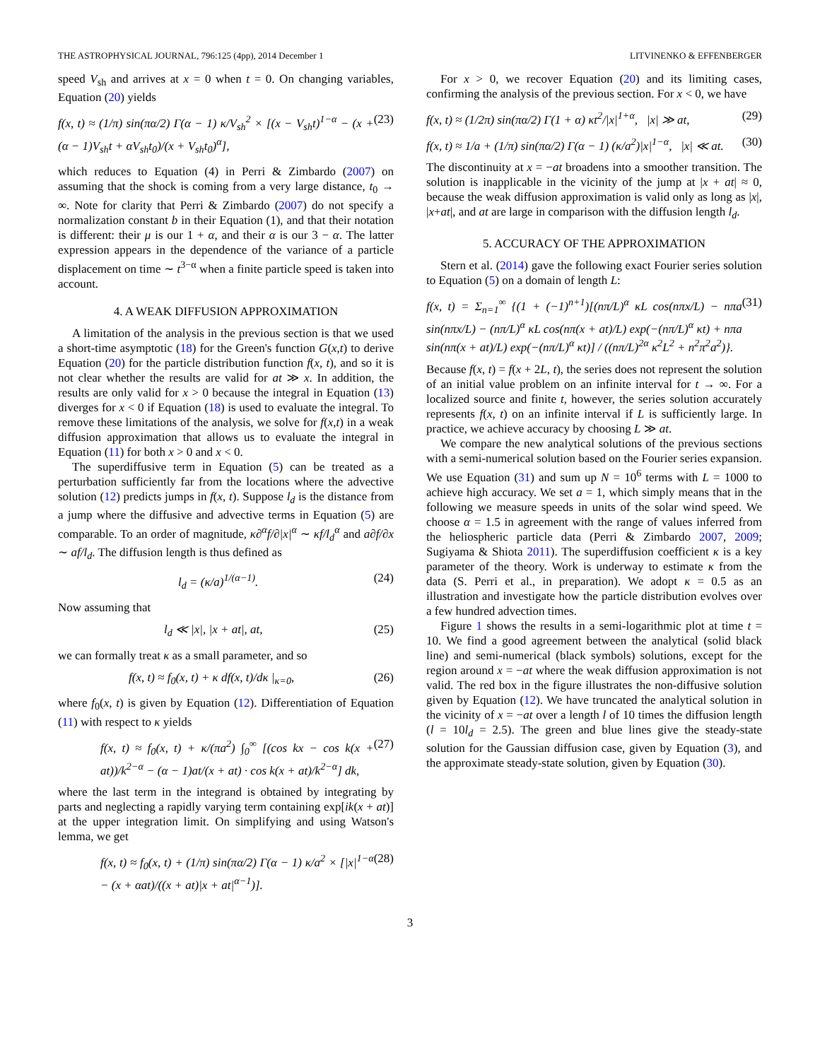THE ASTROPHYSICAL JOURNAL, 796:125 (4pp), 2014 December 1 LITVINENKO & EFFENBERGER
speed V<sub>sh</sub> and arrives at x = 0 when t = 0. On changing variables, Equation (20) yields
f(x, t) ≈ (1/π) sin(πα/2) Γ(α − 1) κ/V<sub>sh</sub><sup>2</sup> × [(x − V<sub>sh</sub>t)<sup>1−α</sup> − (x + (α − 1)V<sub>sh</sub>t + αV<sub>sh</sub>t<sub>0</sub>)/(x + V<sub>sh</sub>t<sub>0</sub>)<sup>α</sup>], (23)
which reduces to Equation (4) in Perri & Zimbardo (2007) on assuming that the shock is coming from a very large distance, t<sub>0</sub> → ∞. Note for clarity that Perri & Zimbardo (2007) do not specify a normalization constant b in their Equation (1), and that their notation is different: their μ is our 1 + α, and their α is our 3 − α. The latter expression appears in the dependence of the variance of a particle displacement on time ∼ t<sup>3−α</sup> when a finite particle speed is taken into account.
4. A WEAK DIFFUSION APPROXIMATION
A limitation of the analysis in the previous section is that we used a short-time asymptotic (18) for the Green's function G(x,t) to derive Equation (20) for the particle distribution function f(x, t), and so it is not clear whether the results are valid for at ≫ x. In addition, the results are only valid for x > 0 because the integral in Equation (13) diverges for x < 0 if Equation (18) is used to evaluate the integral. To remove these limitations of the analysis, we solve for f(x,t) in a weak diffusion approximation that allows us to evaluate the integral in Equation (11) for both x > 0 and x < 0.
The superdiffusive term in Equation (5) can be treated as a perturbation sufficiently far from the locations where the advective solution (12) predicts jumps in f(x, t). Suppose l<sub>d</sub> is the distance from a jump where the diffusive and advective terms in Equation (5) are comparable. To an order of magnitude, κ∂<sup>α</sup>f/∂|x|<sup>α</sup> ∼ κf/l<sub>d</sub><sup>α</sup> and a∂f/∂x ∼ af/l<sub>d</sub>. The diffusion length is thus defined as
l<sub>d</sub> = (κ/a)<sup>1/(α−1)</sup>. (24)
Now assuming that
l<sub>d</sub> ≪ |x|, |x + at|, at, (25)
we can formally treat κ as a small parameter, and so
f(x, t) ≈ f<sub>0</sub>(x, t) + κ df(x, t)/dκ |<sub>κ=0</sub>, (26)
where f<sub>0</sub>(x, t) is given by Equation (12). Differentiation of Equation (11) with respect to κ yields
f(x, t) ≈ f<sub>0</sub>(x, t) + κ/(πa<sup>2</sup>) ∫<sub>0</sub><sup>∞</sup> [(cos kx − cos k(x + at))/k<sup>2−α</sup> − (α − 1)at/(x + at) · cos k(x + at)/k<sup>2−α</sup>] dk, (27)
where the last term in the integrand is obtained by integrating by parts and neglecting a rapidly varying term containing exp[ik(x + at)] at the upper integration limit. On simplifying and using Watson's lemma, we get
f(x, t) ≈ f<sub>0</sub>(x, t) + (1/π) sin(πα/2) Γ(α − 1) κ/a<sup>2</sup> × [|x|<sup>1−α</sup> − (x + αat)/((x + at)|x + at|<sup>α−1</sup>)]. (28)
For x > 0, we recover Equation (20) and its limiting cases, confirming the analysis of the previous section. For x < 0, we have
f(x, t) ≈ (1/2π) sin(πα/2) Γ(1 + α) κt<sup>2</sup>/|x|<sup>1+α</sup>, |x| ≫ at, (29)
f(x, t) ≈ 1/a + (1/π) sin(πα/2) Γ(α − 1) (κ/a<sup>2</sup>)|x|<sup>1−α</sup>, |x| ≪ at. (30)
The discontinuity at x = −at broadens into a smoother transition. The solution is inapplicable in the vicinity of the jump at |x + at| ≈ 0, because the weak diffusion approximation is valid only as long as |x|, |x+at|, and at are large in comparison with the diffusion length l<sub>d</sub>.
5. ACCURACY OF THE APPROXIMATION
Stern et al. (2014) gave the following exact Fourier series solution to Equation (5) on a domain of length L:
f(x, t) = Σ<sub>n=1</sub><sup>∞</sup> {(1 + (−1)<sup>n+1</sup>)[(nπ/L)<sup>α</sup> κL cos(nπx/L) − nπa sin(nπx/L) − (nπ/L)<sup>α</sup> κL cos(nπ(x + at)/L) exp(−(nπ/L)<sup>α</sup> κt) + nπa sin(nπ(x + at)/L) exp(−(nπ/L)<sup>α</sup> κt)] / ((nπ/L)<sup>2α</sup> κ<sup>2</sup>L<sup>2</sup> + n<sup>2</sup>π<sup>2</sup>a<sup>2</sup>)}. (31)
Because f(x, t) = f(x + 2L, t), the series does not represent the solution of an initial value problem on an infinite interval for t → ∞. For a localized source and finite t, however, the series solution accurately represents f(x, t) on an infinite interval if L is sufficiently large. In practice, we achieve accuracy by choosing L ≫ at.
We compare the new analytical solutions of the previous sections with a semi-numerical solution based on the Fourier series expansion. We use Equation (31) and sum up N = 10<sup>6</sup> terms with L = 1000 to achieve high accuracy. We set a = 1, which simply means that in the following we measure speeds in units of the solar wind speed. We choose α = 1.5 in agreement with the range of values inferred from the heliospheric particle data (Perri & Zimbardo 2007, 2009; Sugiyama & Shiota 2011). The superdiffusion coefficient κ is a key parameter of the theory. Work is underway to estimate κ from the data (S. Perri et al., in preparation). We adopt κ = 0.5 as an illustration and investigate how the particle distribution evolves over a few hundred advection times.
Figure 1 shows the results in a semi-logarithmic plot at time t = 10. We find a good agreement between the analytical (solid black line) and semi-numerical (black symbols) solutions, except for the region around x = −at where the weak diffusion approximation is not valid. The red box in the figure illustrates the non-diffusive solution given by Equation (12). We have truncated the analytical solution in the vicinity of x = −at over a length l of 10 times the diffusion length (l = 10l<sub>d</sub> = 2.5). The green and blue lines give the steady-state solution for the Gaussian diffusion case, given by Equation (3), and the approximate steady-state solution, given by Equation (30).
3